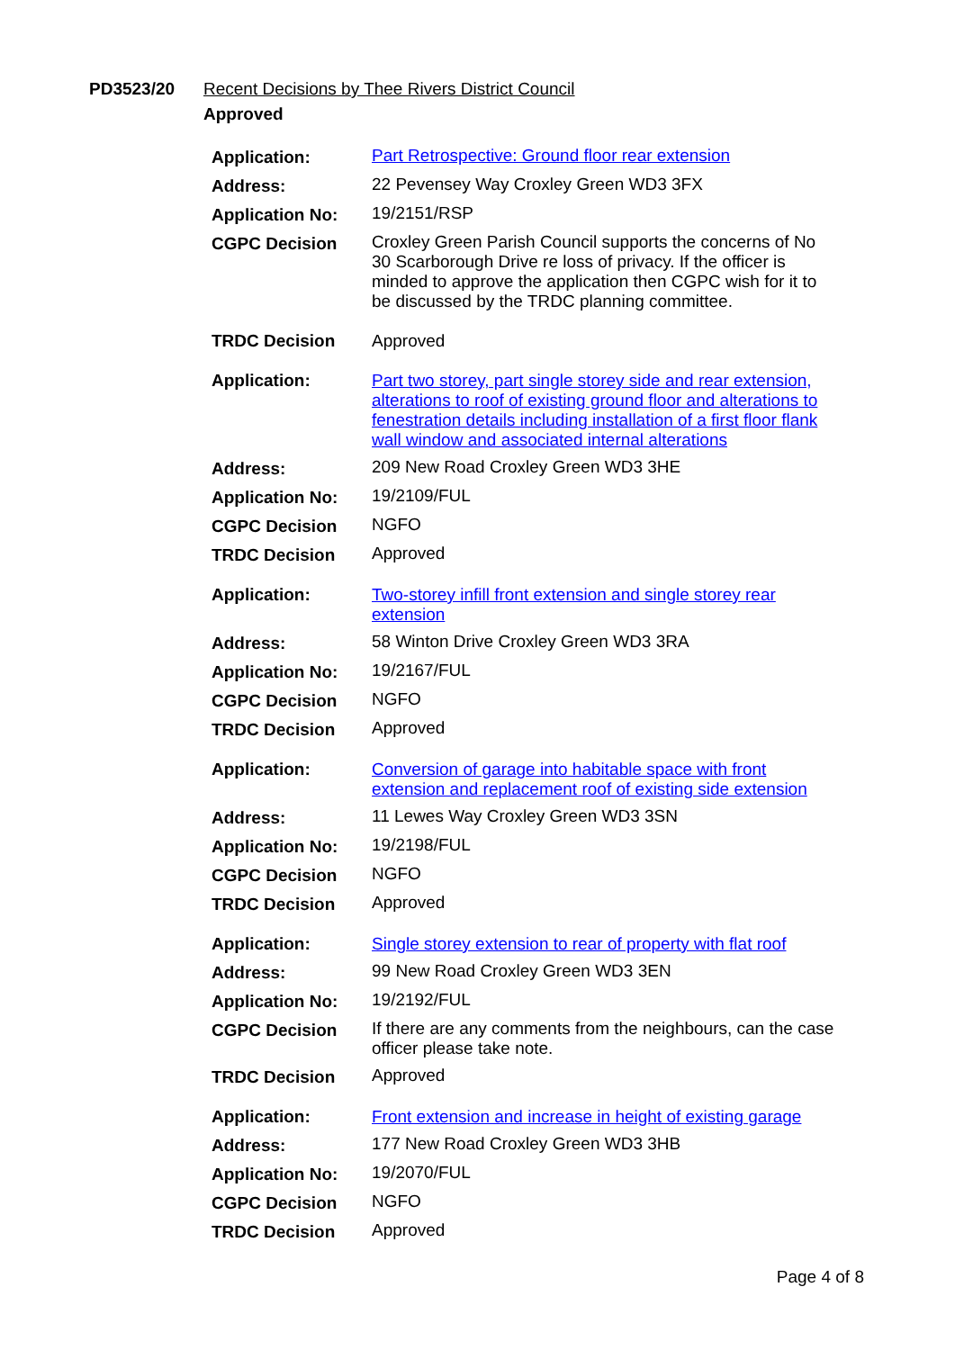PD3523/20 Recent Decisions by Thee Rivers District Council
Approved
| Application: | Part Retrospective: Ground floor rear extension |
| Address: | 22 Pevensey Way Croxley Green WD3 3FX |
| Application No: | 19/2151/RSP |
| CGPC Decision | Croxley Green Parish Council supports the concerns of No 30 Scarborough Drive re loss of privacy. If the officer is minded to approve the application then CGPC wish for it to be discussed by the TRDC planning committee. |
| TRDC Decision | Approved |
| Application: | Part two storey, part single storey side and rear extension, alterations to roof of existing ground floor and alterations to fenestration details including installation of a first floor flank wall window and associated internal alterations |
| Address: | 209 New Road Croxley Green WD3 3HE |
| Application No: | 19/2109/FUL |
| CGPC Decision | NGFO |
| TRDC Decision | Approved |
| Application: | Two-storey infill front extension and single storey rear extension |
| Address: | 58 Winton Drive Croxley Green WD3 3RA |
| Application No: | 19/2167/FUL |
| CGPC Decision | NGFO |
| TRDC Decision | Approved |
| Application: | Conversion of garage into habitable space with front extension and replacement roof of existing side extension |
| Address: | 11 Lewes Way Croxley Green WD3 3SN |
| Application No: | 19/2198/FUL |
| CGPC Decision | NGFO |
| TRDC Decision | Approved |
| Application: | Single storey extension to rear of property with flat roof |
| Address: | 99 New Road Croxley Green WD3 3EN |
| Application No: | 19/2192/FUL |
| CGPC Decision | If there are any comments from the neighbours, can the case officer please take note. |
| TRDC Decision | Approved |
| Application: | Front extension and increase in height of existing garage |
| Address: | 177 New Road Croxley Green WD3 3HB |
| Application No: | 19/2070/FUL |
| CGPC Decision | NGFO |
| TRDC Decision | Approved |
Page 4 of 8